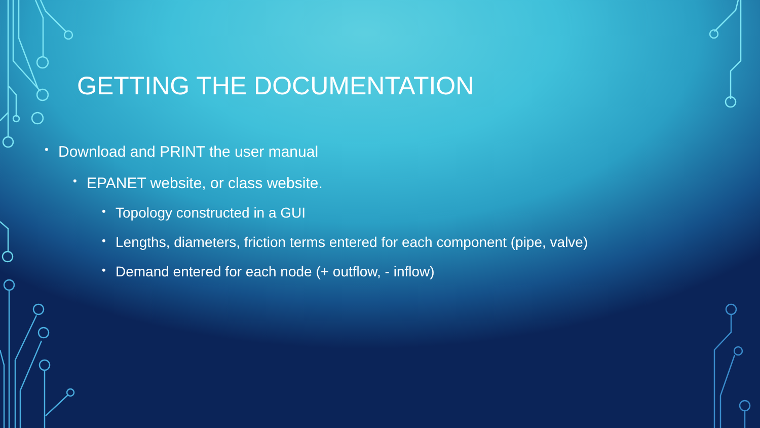GETTING THE DOCUMENTATION
• Download and PRINT the user manual
• EPANET website, or class website.
• Topology constructed in a GUI
• Lengths, diameters, friction terms entered for each component (pipe, valve)
• Demand entered for each node (+ outflow, - inflow)